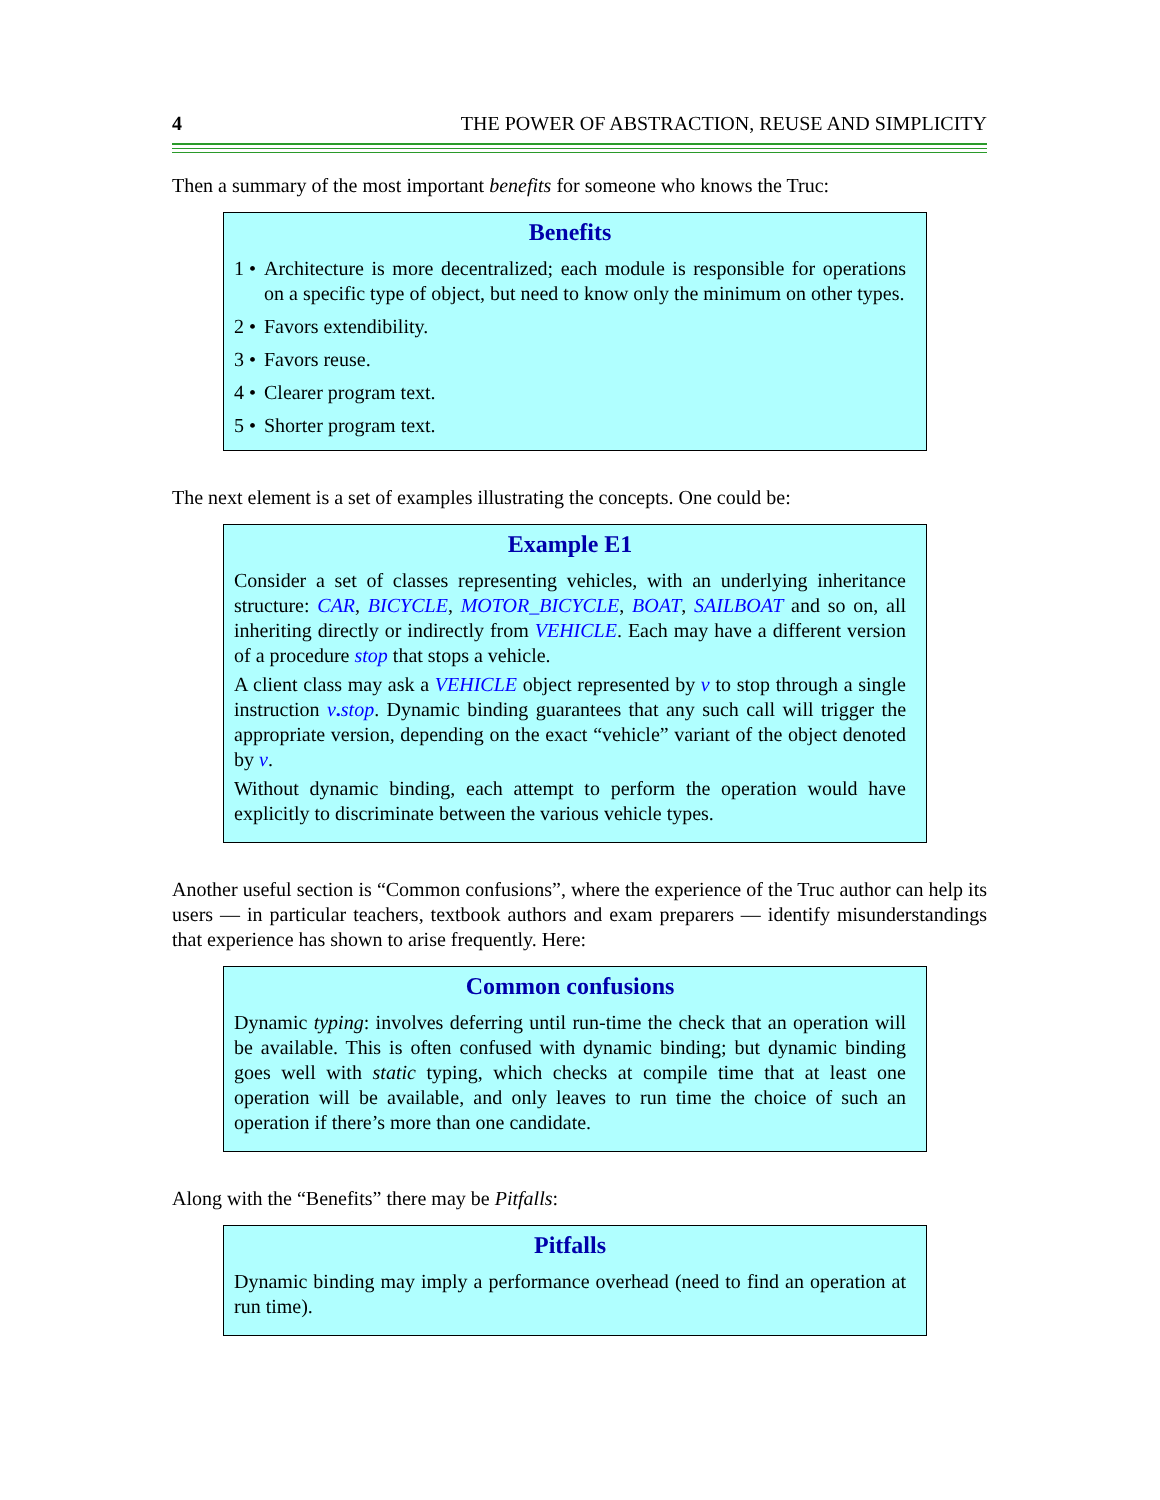4 THE POWER OF ABSTRACTION, REUSE AND SIMPLICITY
Then a summary of the most important benefits for someone who knows the Truc:
Benefits
1 • Architecture is more decentralized; each module is responsible for operations on a specific type of object, but need to know only the minimum on other types.
2 • Favors extendibility.
3 • Favors reuse.
4 • Clearer program text.
5 • Shorter program text.
The next element is a set of examples illustrating the concepts. One could be:
Example E1
Consider a set of classes representing vehicles, with an underlying inheritance structure: CAR, BICYCLE, MOTOR_BICYCLE, BOAT, SAILBOAT and so on, all inheriting directly or indirectly from VEHICLE. Each may have a different version of a procedure stop that stops a vehicle.
A client class may ask a VEHICLE object represented by v to stop through a single instruction v. stop. Dynamic binding guarantees that any such call will trigger the appropriate version, depending on the exact “vehicle” variant of the object denoted by v.
Without dynamic binding, each attempt to perform the operation would have explicitly to discriminate between the various vehicle types.
Another useful section is “Common confusions”, where the experience of the Truc author can help its users — in particular teachers, textbook authors and exam preparers — identify misunderstandings that experience has shown to arise frequently. Here:
Common confusions
Dynamic typing: involves deferring until run-time the check that an operation will be available. This is often confused with dynamic binding; but dynamic binding goes well with static typing, which checks at compile time that at least one operation will be available, and only leaves to run time the choice of such an operation if there’s more than one candidate.
Along with the “Benefits” there may be Pitfalls:
Pitfalls
Dynamic binding may imply a performance overhead (need to find an operation at run time).